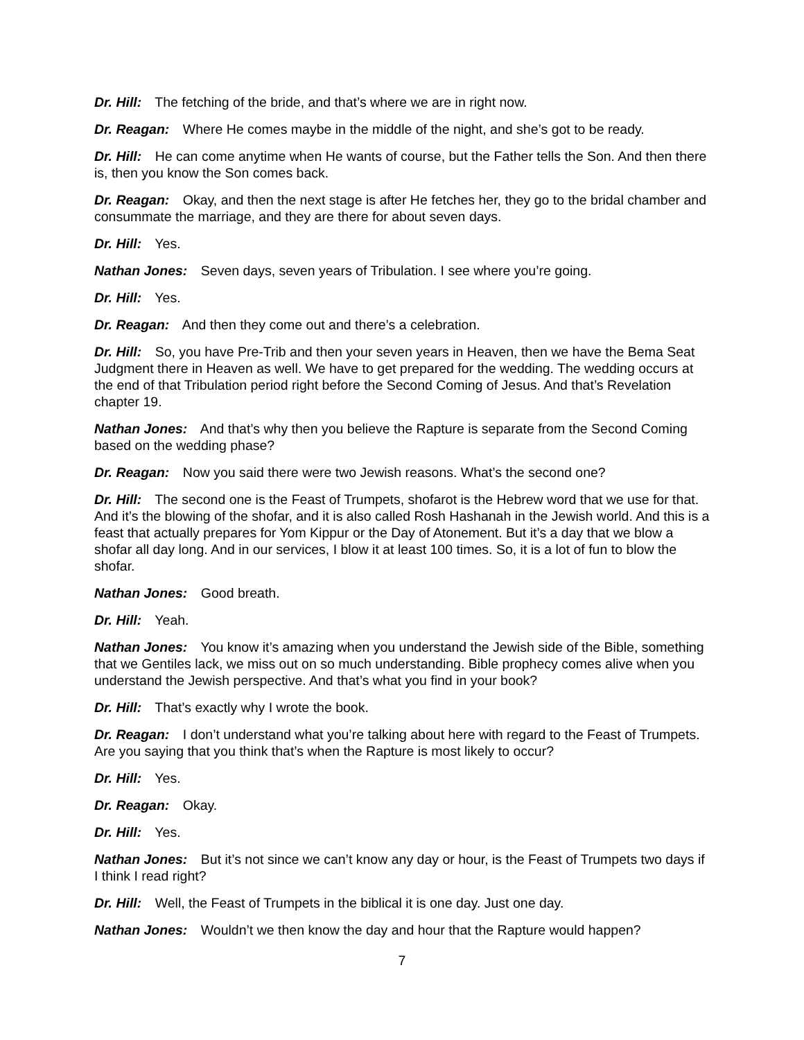Dr. Hill: The fetching of the bride, and that’s where we are in right now.
Dr. Reagan: Where He comes maybe in the middle of the night, and she’s got to be ready.
Dr. Hill: He can come anytime when He wants of course, but the Father tells the Son. And then there is, then you know the Son comes back.
Dr. Reagan: Okay, and then the next stage is after He fetches her, they go to the bridal chamber and consummate the marriage, and they are there for about seven days.
Dr. Hill: Yes.
Nathan Jones: Seven days, seven years of Tribulation. I see where you’re going.
Dr. Hill: Yes.
Dr. Reagan: And then they come out and there’s a celebration.
Dr. Hill: So, you have Pre-Trib and then your seven years in Heaven, then we have the Bema Seat Judgment there in Heaven as well. We have to get prepared for the wedding. The wedding occurs at the end of that Tribulation period right before the Second Coming of Jesus. And that’s Revelation chapter 19.
Nathan Jones: And that’s why then you believe the Rapture is separate from the Second Coming based on the wedding phase?
Dr. Reagan: Now you said there were two Jewish reasons. What’s the second one?
Dr. Hill: The second one is the Feast of Trumpets, shofarot is the Hebrew word that we use for that. And it’s the blowing of the shofar, and it is also called Rosh Hashanah in the Jewish world. And this is a feast that actually prepares for Yom Kippur or the Day of Atonement. But it’s a day that we blow a shofar all day long. And in our services, I blow it at least 100 times. So, it is a lot of fun to blow the shofar.
Nathan Jones: Good breath.
Dr. Hill: Yeah.
Nathan Jones: You know it’s amazing when you understand the Jewish side of the Bible, something that we Gentiles lack, we miss out on so much understanding. Bible prophecy comes alive when you understand the Jewish perspective. And that’s what you find in your book?
Dr. Hill: That’s exactly why I wrote the book.
Dr. Reagan: I don’t understand what you’re talking about here with regard to the Feast of Trumpets. Are you saying that you think that’s when the Rapture is most likely to occur?
Dr. Hill: Yes.
Dr. Reagan: Okay.
Dr. Hill: Yes.
Nathan Jones: But it’s not since we can’t know any day or hour, is the Feast of Trumpets two days if I think I read right?
Dr. Hill: Well, the Feast of Trumpets in the biblical it is one day. Just one day.
Nathan Jones: Wouldn’t we then know the day and hour that the Rapture would happen?
7